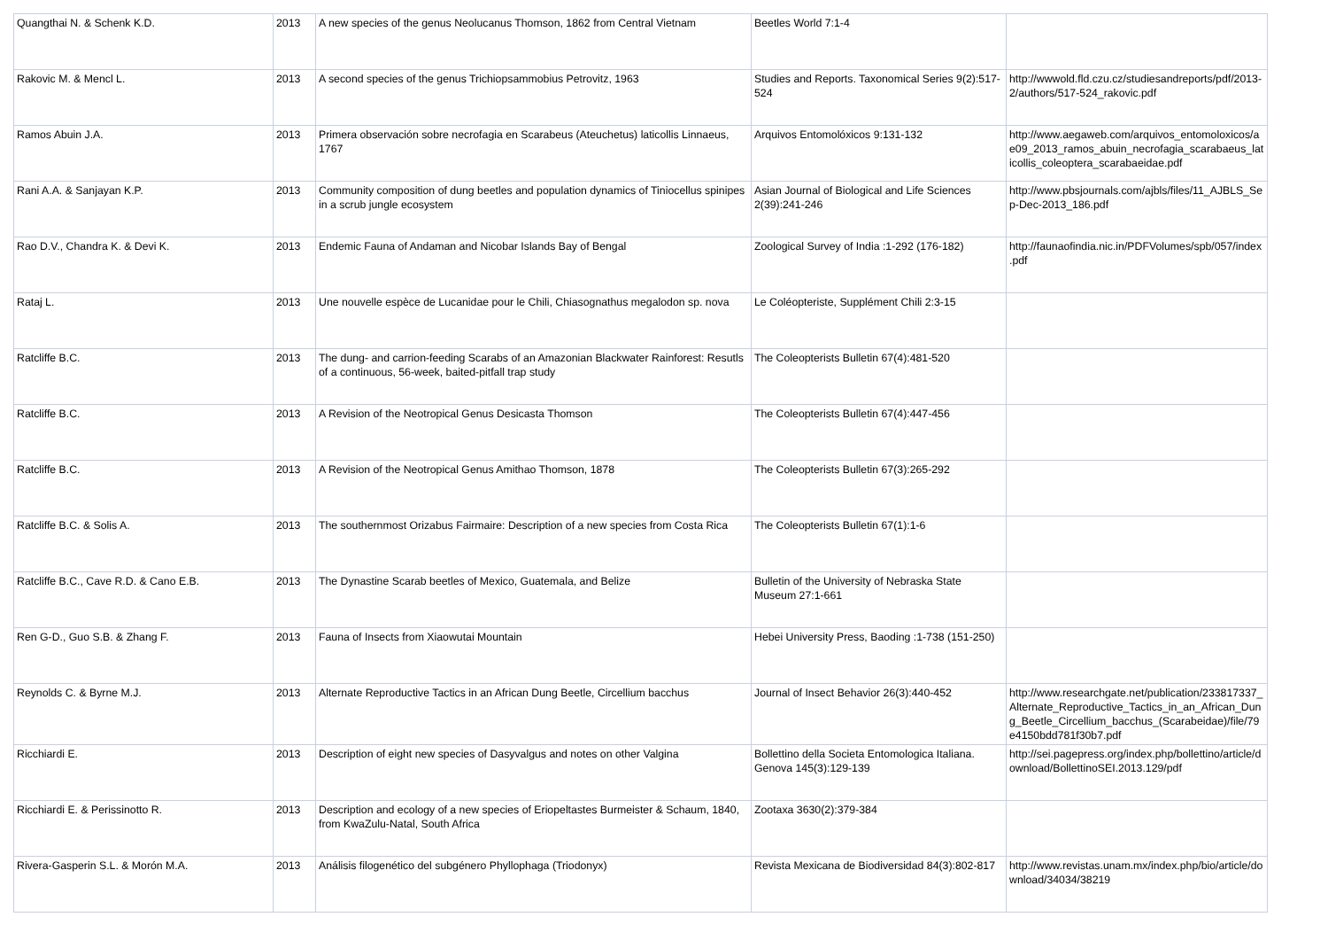| Quangthai N. & Schenk K.D. | 2013 | A new species of the genus Neolucanus Thomson, 1862 from Central Vietnam | Beetles World 7:1-4 | |
| Rakovic M. & Mencl L. | 2013 | A second species of the genus Trichiopsammobius Petrovitz, 1963 | Studies and Reports. Taxonomical Series 9(2):517-524 | http://wwwold.fld.czu.cz/studiesandreports/pdf/2013-2/authors/517-524_rakovic.pdf |
| Ramos Abuin J.A. | 2013 | Primera observación sobre necrofagia en Scarabeus (Ateuchetus) laticollis Linnaeus, 1767 | Arquivos Entomolóxicos 9:131-132 | http://www.aegaweb.com/arquivos_entomoloxicos/ae09_2013_ramos_abuin_necrofagia_scarabaeus_laticollis_coleoptera_scarabaeidae.pdf |
| Rani A.A. & Sanjayan K.P. | 2013 | Community composition of dung beetles and population dynamics of Tiniocellus spinipes in a scrub jungle ecosystem | Asian Journal of Biological and Life Sciences 2(39):241-246 | http://www.pbsjournals.com/ajbls/files/11_AJBLS_Sep-Dec-2013_186.pdf |
| Rao D.V., Chandra K. & Devi K. | 2013 | Endemic Fauna of Andaman and Nicobar Islands Bay of Bengal | Zoological Survey of India :1-292 (176-182) | http://faunaofindia.nic.in/PDFVolumes/spb/057/index.pdf |
| Rataj L. | 2013 | Une nouvelle espèce de Lucanidae pour le Chili, Chiasognathus megalodon sp. nova | Le Coléopteriste, Supplément Chili 2:3-15 | |
| Ratcliffe B.C. | 2013 | The dung- and carrion-feeding Scarabs of an Amazonian Blackwater Rainforest: Resutls of a continuous, 56-week, baited-pitfall trap study | The Coleopterists Bulletin 67(4):481-520 | |
| Ratcliffe B.C. | 2013 | A Revision of the Neotropical Genus Desicasta Thomson | The Coleopterists Bulletin 67(4):447-456 | |
| Ratcliffe B.C. | 2013 | A Revision of the Neotropical Genus Amithao Thomson, 1878 | The Coleopterists Bulletin 67(3):265-292 | |
| Ratcliffe B.C. & Solis A. | 2013 | The southernmost Orizabus Fairmaire: Description of a new species from Costa Rica | The Coleopterists Bulletin 67(1):1-6 | |
| Ratcliffe B.C., Cave R.D. & Cano E.B. | 2013 | The Dynastine Scarab beetles of Mexico, Guatemala, and Belize | Bulletin of the University of Nebraska State Museum 27:1-661 | |
| Ren G-D., Guo S.B. & Zhang F. | 2013 | Fauna of Insects from Xiaowutai Mountain | Hebei University Press, Baoding :1-738 (151-250) | |
| Reynolds C. & Byrne M.J. | 2013 | Alternate Reproductive Tactics in an African Dung Beetle, Circellium bacchus | Journal of Insect Behavior 26(3):440-452 | http://www.researchgate.net/publication/233817337_Alternate_Reproductive_Tactics_in_an_African_Dung_Beetle_Circellium_bacchus_(Scarabeidae)/file/79e4150bdd781f30b7.pdf |
| Ricchiardi E. | 2013 | Description of eight new species of Dasyvalgus and notes on other Valgina | Bollettino della Societa Entomologica Italiana. Genova 145(3):129-139 | http://sei.pagepress.org/index.php/bollettino/article/download/BollettinoSEI.2013.129/pdf |
| Ricchiardi E. & Perissinotto R. | 2013 | Description and ecology of a new species of Eriopeltastes Burmeister & Schaum, 1840, from KwaZulu-Natal, South Africa | Zootaxa 3630(2):379-384 | |
| Rivera-Gasperin S.L. & Morón M.A. | 2013 | Análisis filogenético del subgénero Phyllophaga (Triodonyx) | Revista Mexicana de Biodiversidad 84(3):802-817 | http://www.revistas.unam.mx/index.php/bio/article/download/34034/38219 |